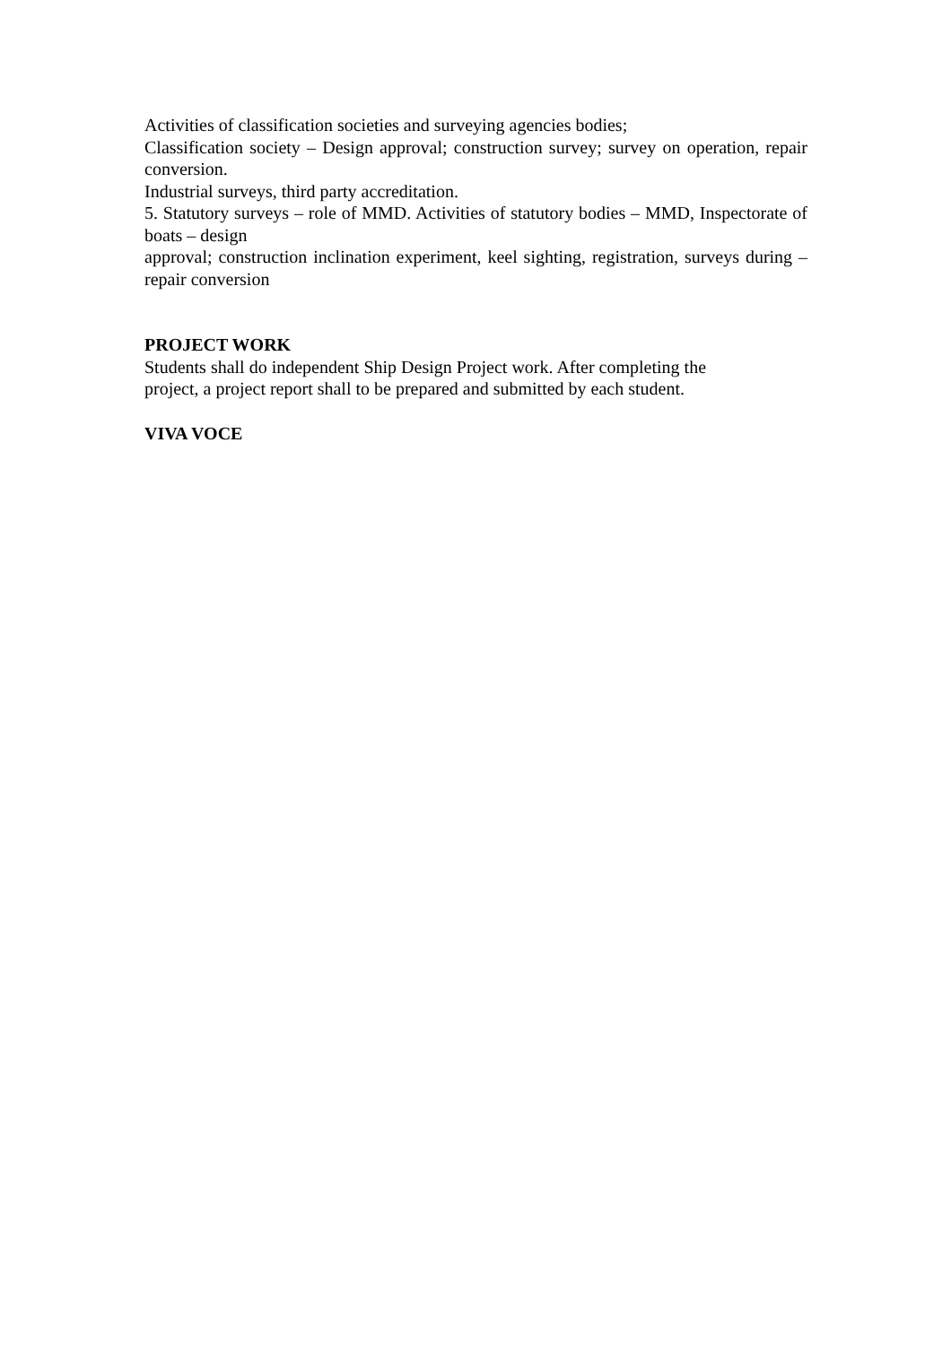Activities of classification societies and surveying agencies bodies;
Classification society – Design approval; construction survey; survey on operation, repair conversion.
Industrial surveys, third party accreditation.
5. Statutory surveys – role of MMD. Activities of statutory bodies – MMD, Inspectorate of boats – design
approval; construction inclination experiment, keel sighting, registration, surveys during – repair conversion
PROJECT WORK
Students shall do independent Ship Design Project work. After completing the
project, a project report shall to be prepared and submitted by each student.
VIVA VOCE